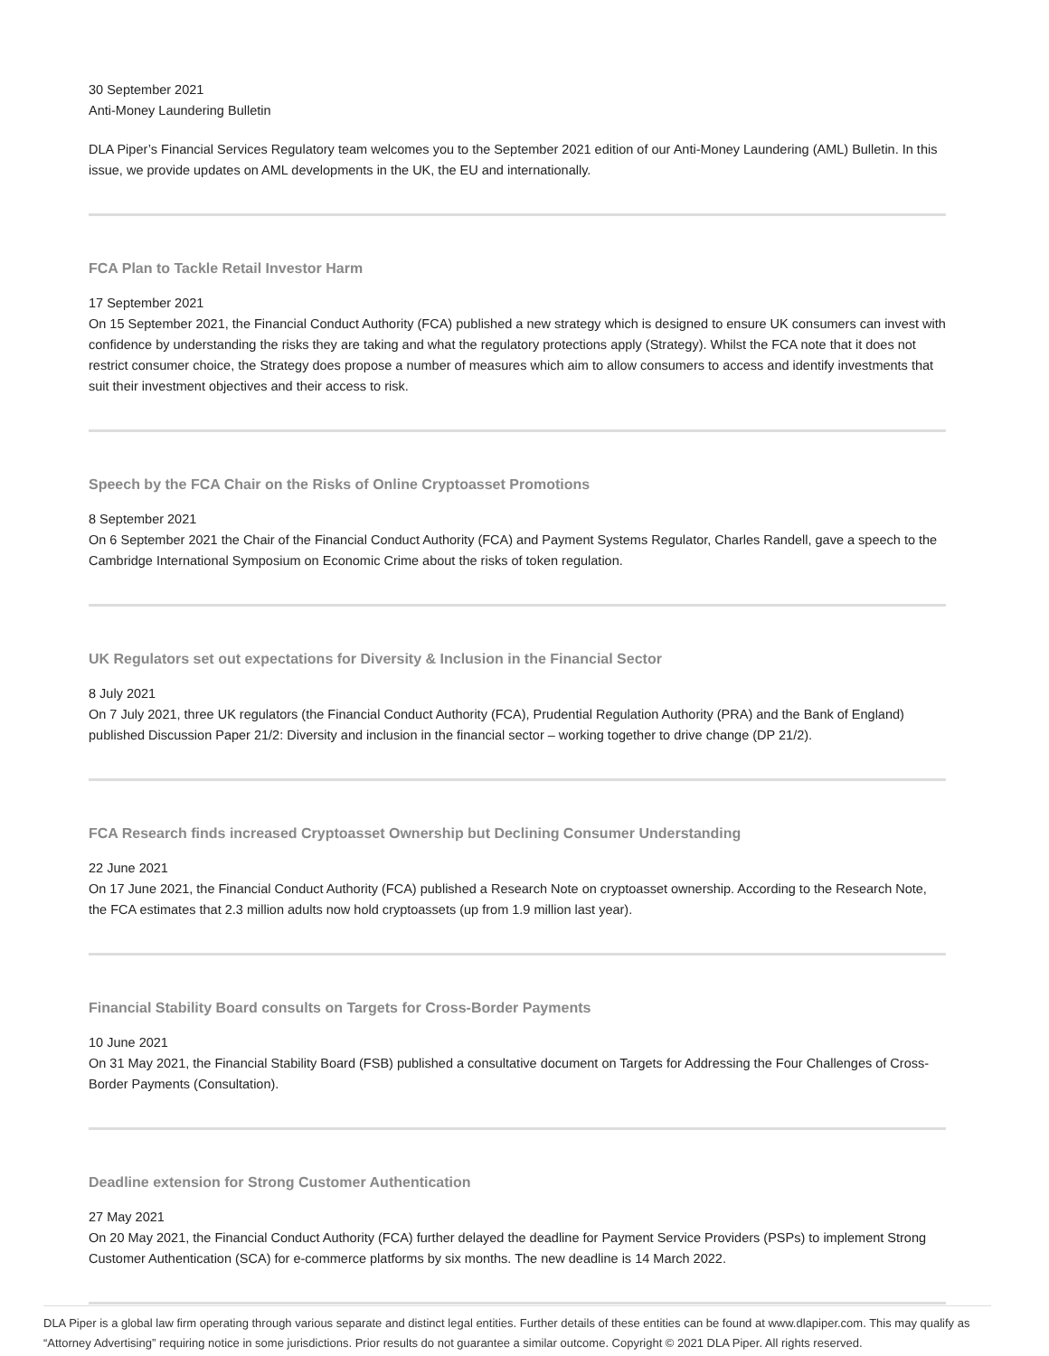30 September 2021
Anti-Money Laundering Bulletin
DLA Piper’s Financial Services Regulatory team welcomes you to the September 2021 edition of our Anti-Money Laundering (AML) Bulletin. In this issue, we provide updates on AML developments in the UK, the EU and internationally.
FCA Plan to Tackle Retail Investor Harm
17 September 2021
On 15 September 2021, the Financial Conduct Authority (FCA) published a new strategy which is designed to ensure UK consumers can invest with confidence by understanding the risks they are taking and what the regulatory protections apply (Strategy). Whilst the FCA note that it does not restrict consumer choice, the Strategy does propose a number of measures which aim to allow consumers to access and identify investments that suit their investment objectives and their access to risk.
Speech by the FCA Chair on the Risks of Online Cryptoasset Promotions
8 September 2021
On 6 September 2021 the Chair of the Financial Conduct Authority (FCA) and Payment Systems Regulator, Charles Randell, gave a speech to the Cambridge International Symposium on Economic Crime about the risks of token regulation.
UK Regulators set out expectations for Diversity & Inclusion in the Financial Sector
8 July 2021
On 7 July 2021, three UK regulators (the Financial Conduct Authority (FCA), Prudential Regulation Authority (PRA) and the Bank of England) published Discussion Paper 21/2: Diversity and inclusion in the financial sector – working together to drive change (DP 21/2).
FCA Research finds increased Cryptoasset Ownership but Declining Consumer Understanding
22 June 2021
On 17 June 2021, the Financial Conduct Authority (FCA) published a Research Note on cryptoasset ownership. According to the Research Note, the FCA estimates that 2.3 million adults now hold cryptoassets (up from 1.9 million last year).
Financial Stability Board consults on Targets for Cross-Border Payments
10 June 2021
On 31 May 2021, the Financial Stability Board (FSB) published a consultative document on Targets for Addressing the Four Challenges of Cross-Border Payments (Consultation).
Deadline extension for Strong Customer Authentication
27 May 2021
On 20 May 2021, the Financial Conduct Authority (FCA) further delayed the deadline for Payment Service Providers (PSPs) to implement Strong Customer Authentication (SCA) for e-commerce platforms by six months. The new deadline is 14 March 2022.
DLA Piper is a global law firm operating through various separate and distinct legal entities. Further details of these entities can be found at www.dlapiper.com. This may qualify as “Attorney Advertising” requiring notice in some jurisdictions. Prior results do not guarantee a similar outcome. Copyright © 2021 DLA Piper. All rights reserved.